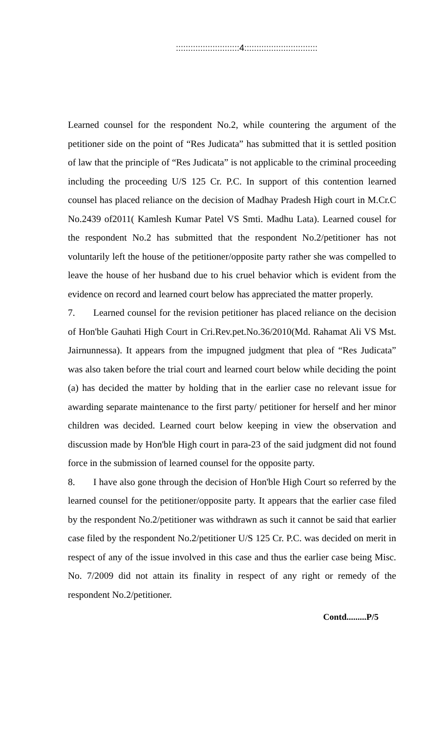::::::::::::::::::::::::::4::::::::::::::::::::::::::::::
Learned counsel for the respondent No.2, while countering the argument of the petitioner side on the point of “Res Judicata” has submitted that it is settled position of law that the principle of “Res Judicata” is not applicable to the criminal proceeding including the proceeding U/S 125 Cr. P.C. In support of this contention learned counsel has placed reliance on the decision of Madhay Pradesh High court in M.Cr.C No.2439 of2011( Kamlesh Kumar Patel VS Smti. Madhu Lata). Learned cousel for the respondent No.2 has submitted that the respondent No.2/petitioner has not voluntarily left the house of the petitioner/opposite party rather she was compelled to leave the house of her husband due to his cruel behavior which is evident from the evidence on record and learned court below has appreciated the matter properly.
7. Learned counsel for the revision petitioner has placed reliance on the decision of Hon'ble Gauhati High Court in Cri.Rev.pet.No.36/2010(Md. Rahamat Ali VS Mst. Jairnunnessa). It appears from the impugned judgment that plea of “Res Judicata” was also taken before the trial court and learned court below while deciding the point (a) has decided the matter by holding that in the earlier case no relevant issue for awarding separate maintenance to the first party/ petitioner for herself and her minor children was decided. Learned court below keeping in view the observation and discussion made by Hon'ble High court in para-23 of the said judgment did not found force in the submission of learned counsel for the opposite party.
8. I have also gone through the decision of Hon'ble High Court so referred by the learned counsel for the petitioner/opposite party. It appears that the earlier case filed by the respondent No.2/petitioner was withdrawn as such it cannot be said that earlier case filed by the respondent No.2/petitioner U/S 125 Cr. P.C. was decided on merit in respect of any of the issue involved in this case and thus the earlier case being Misc. No. 7/2009 did not attain its finality in respect of any right or remedy of the respondent No.2/petitioner.
Contd.........P/5